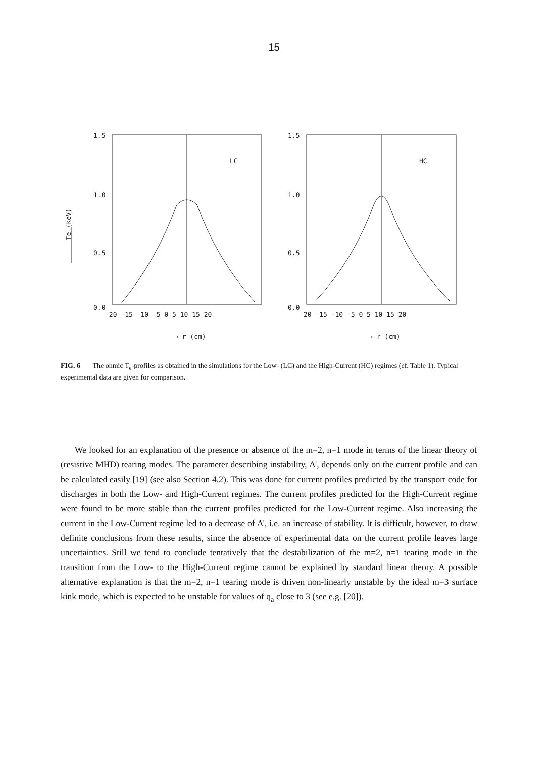15
Te (keV)
1.5
1.0
0.5
0.0
LC
-20 -15 -10 -5 0 5 10 15 20
→ r (cm)
1.5
1.0
0.5
0.0
HC
-20 -15 -10 -5 0 5 10 15 20
→ r (cm)
FIG. 6 The ohmic T<sub>e</sub>-profiles as obtained in the simulations for the Low- (LC) and the High-Current (HC) regimes (cf. Table 1). Typical experimental data are given for comparison.
We looked for an explanation of the presence or absence of the m=2, n=1 mode in terms of the linear theory of (resistive MHD) tearing modes. The parameter describing instability, Δ', depends only on the current profile and can be calculated easily [19] (see also Section 4.2). This was done for current profiles predicted by the transport code for discharges in both the Low- and High-Current regimes. The current profiles predicted for the High-Current regime were found to be more stable than the current profiles predicted for the Low-Current regime. Also increasing the current in the Low-Current regime led to a decrease of Δ', i.e. an increase of stability. It is difficult, however, to draw definite conclusions from these results, since the absence of experimental data on the current profile leaves large uncertainties. Still we tend to conclude tentatively that the destabilization of the m=2, n=1 tearing mode in the transition from the Low- to the High-Current regime cannot be explained by standard linear theory. A possible alternative explanation is that the m=2, n=1 tearing mode is driven non-linearly unstable by the ideal m=3 surface kink mode, which is expected to be unstable for values of q<sub>a</sub> close to 3 (see e.g. [20]).